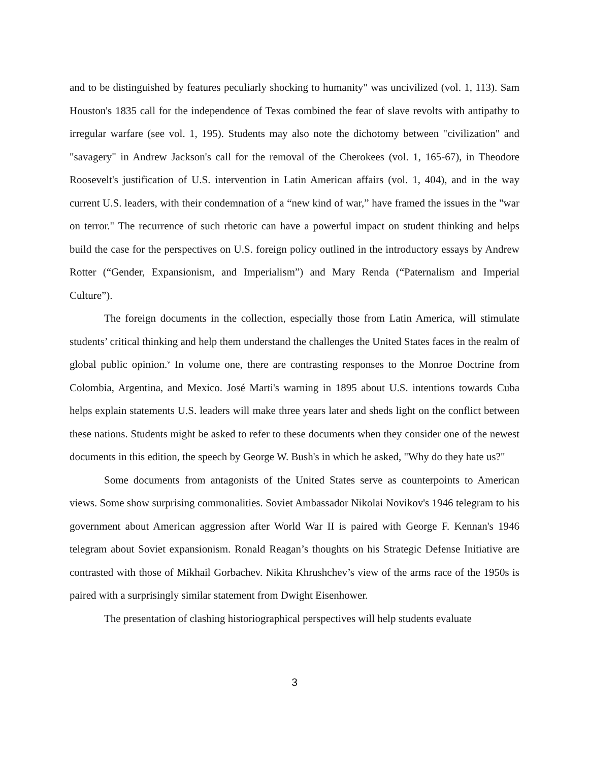and to be distinguished by features peculiarly shocking to humanity" was uncivilized (vol. 1, 113). Sam Houston's 1835 call for the independence of Texas combined the fear of slave revolts with antipathy to irregular warfare (see vol. 1, 195). Students may also note the dichotomy between "civilization" and "savagery" in Andrew Jackson's call for the removal of the Cherokees (vol. 1, 165-67), in Theodore Roosevelt's justification of U.S. intervention in Latin American affairs (vol. 1, 404), and in the way current U.S. leaders, with their condemnation of a “new kind of war,” have framed the issues in the "war on terror." The recurrence of such rhetoric can have a powerful impact on student thinking and helps build the case for the perspectives on U.S. foreign policy outlined in the introductory essays by Andrew Rotter (“Gender, Expansionism, and Imperialism”) and Mary Renda (“Paternalism and Imperial Culture”).
The foreign documents in the collection, especially those from Latin America, will stimulate students’ critical thinking and help them understand the challenges the United States faces in the realm of global public opinion.<sup>v</sup> In volume one, there are contrasting responses to the Monroe Doctrine from Colombia, Argentina, and Mexico. José Marti's warning in 1895 about U.S. intentions towards Cuba helps explain statements U.S. leaders will make three years later and sheds light on the conflict between these nations. Students might be asked to refer to these documents when they consider one of the newest documents in this edition, the speech by George W. Bush's in which he asked, "Why do they hate us?"
Some documents from antagonists of the United States serve as counterpoints to American views. Some show surprising commonalities. Soviet Ambassador Nikolai Novikov's 1946 telegram to his government about American aggression after World War II is paired with George F. Kennan's 1946 telegram about Soviet expansionism. Ronald Reagan’s thoughts on his Strategic Defense Initiative are contrasted with those of Mikhail Gorbachev. Nikita Khrushchev’s view of the arms race of the 1950s is paired with a surprisingly similar statement from Dwight Eisenhower.
The presentation of clashing historiographical perspectives will help students evaluate
3